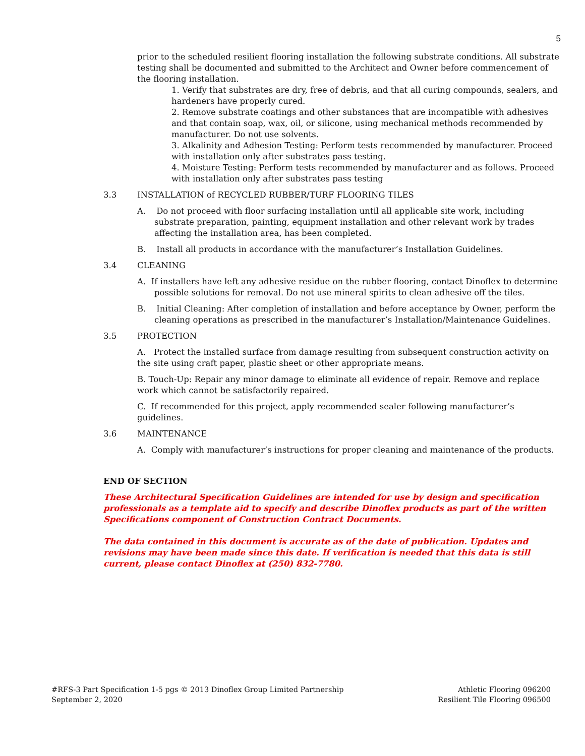5
prior to the scheduled resilient flooring installation the following substrate conditions. All substrate testing shall be documented and submitted to the Architect and Owner before commencement of the flooring installation.
1. Verify that substrates are dry, free of debris, and that all curing compounds, sealers, and hardeners have properly cured.
2. Remove substrate coatings and other substances that are incompatible with adhesives and that contain soap, wax, oil, or silicone, using mechanical methods recommended by manufacturer. Do not use solvents.
3. Alkalinity and Adhesion Testing: Perform tests recommended by manufacturer. Proceed with installation only after substrates pass testing.
4. Moisture Testing: Perform tests recommended by manufacturer and as follows. Proceed with installation only after substrates pass testing
3.3 INSTALLATION of RECYCLED RUBBER/TURF FLOORING TILES
A. Do not proceed with floor surfacing installation until all applicable site work, including substrate preparation, painting, equipment installation and other relevant work by trades affecting the installation area, has been completed.
B. Install all products in accordance with the manufacturer’s Installation Guidelines.
3.4 CLEANING
A. If installers have left any adhesive residue on the rubber flooring, contact Dinoflex to determine possible solutions for removal. Do not use mineral spirits to clean adhesive off the tiles.
B. Initial Cleaning: After completion of installation and before acceptance by Owner, perform the cleaning operations as prescribed in the manufacturer’s Installation/Maintenance Guidelines.
3.5 PROTECTION
A. Protect the installed surface from damage resulting from subsequent construction activity on the site using craft paper, plastic sheet or other appropriate means.
B. Touch-Up: Repair any minor damage to eliminate all evidence of repair. Remove and replace work which cannot be satisfactorily repaired.
C. If recommended for this project, apply recommended sealer following manufacturer’s guidelines.
3.6 MAINTENANCE
A. Comply with manufacturer’s instructions for proper cleaning and maintenance of the products.
END OF SECTION
These Architectural Specification Guidelines are intended for use by design and specification professionals as a template aid to specify and describe Dinoflex products as part of the written Specifications component of Construction Contract Documents.
The data contained in this document is accurate as of the date of publication. Updates and revisions may have been made since this date. If verification is needed that this data is still current, please contact Dinoflex at (250) 832-7780.
#RFS-3 Part Specification 1-5 pgs © 2013 Dinoflex Group Limited Partnership
September 2, 2020
Athletic Flooring 096200
Resilient Tile Flooring 096500